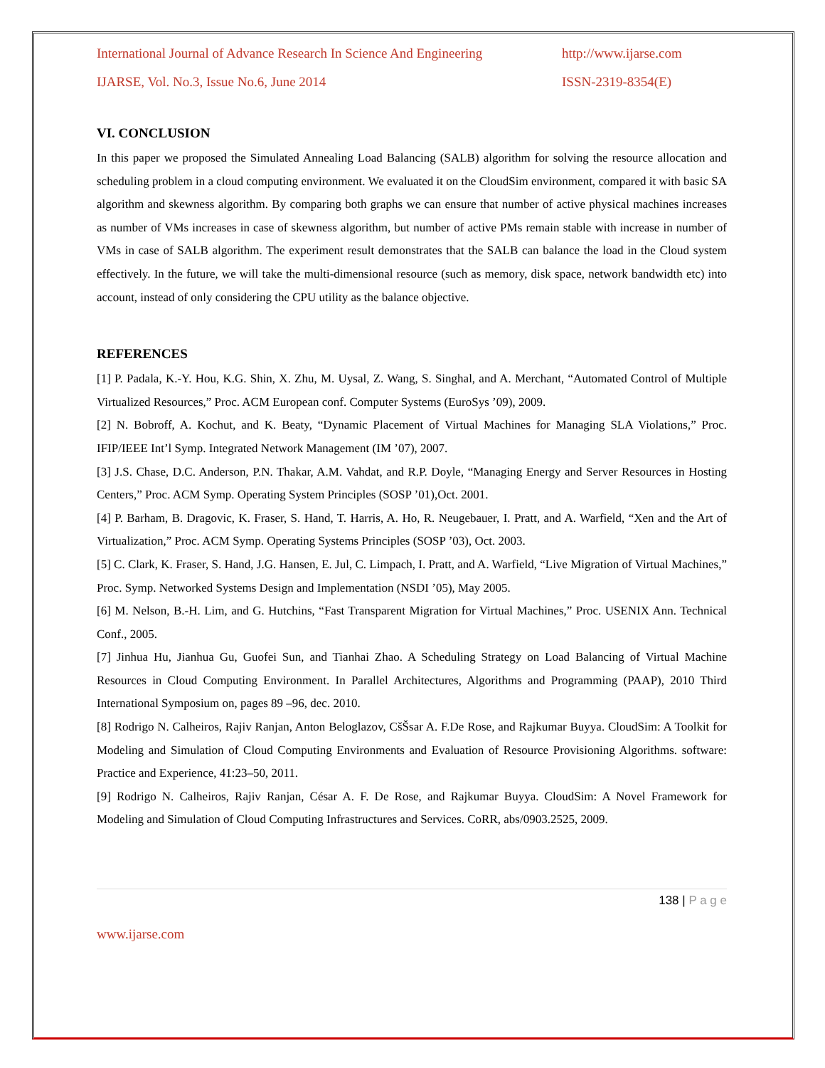International Journal of Advance Research In Science And Engineering http://www.ijarse.com
IJARSE, Vol. No.3, Issue No.6, June 2014 ISSN-2319-8354(E)
VI. CONCLUSION
In this paper we proposed the Simulated Annealing Load Balancing (SALB) algorithm for solving the resource allocation and scheduling problem in a cloud computing environment. We evaluated it on the CloudSim environment, compared it with basic SA algorithm and skewness algorithm. By comparing both graphs we can ensure that number of active physical machines increases as number of VMs increases in case of skewness algorithm, but number of active PMs remain stable with increase in number of VMs in case of SALB algorithm. The experiment result demonstrates that the SALB can balance the load in the Cloud system effectively. In the future, we will take the multi-dimensional resource (such as memory, disk space, network bandwidth etc) into account, instead of only considering the CPU utility as the balance objective.
REFERENCES
[1] P. Padala, K.-Y. Hou, K.G. Shin, X. Zhu, M. Uysal, Z. Wang, S. Singhal, and A. Merchant, “Automated Control of Multiple Virtualized Resources,” Proc. ACM European conf. Computer Systems (EuroSys ’09), 2009.
[2] N. Bobroff, A. Kochut, and K. Beaty, “Dynamic Placement of Virtual Machines for Managing SLA Violations,” Proc. IFIP/IEEE Int’l Symp. Integrated Network Management (IM ’07), 2007.
[3] J.S. Chase, D.C. Anderson, P.N. Thakar, A.M. Vahdat, and R.P. Doyle, “Managing Energy and Server Resources in Hosting Centers,” Proc. ACM Symp. Operating System Principles (SOSP ’01),Oct. 2001.
[4] P. Barham, B. Dragovic, K. Fraser, S. Hand, T. Harris, A. Ho, R. Neugebauer, I. Pratt, and A. Warfield, “Xen and the Art of Virtualization,” Proc. ACM Symp. Operating Systems Principles (SOSP ’03), Oct. 2003.
[5] C. Clark, K. Fraser, S. Hand, J.G. Hansen, E. Jul, C. Limpach, I. Pratt, and A. Warfield, “Live Migration of Virtual Machines,” Proc. Symp. Networked Systems Design and Implementation (NSDI ’05), May 2005.
[6] M. Nelson, B.-H. Lim, and G. Hutchins, “Fast Transparent Migration for Virtual Machines,” Proc. USENIX Ann. Technical Conf., 2005.
[7] Jinhua Hu, Jianhua Gu, Guofei Sun, and Tianhai Zhao. A Scheduling Strategy on Load Balancing of Virtual Machine Resources in Cloud Computing Environment. In Parallel Architectures, Algorithms and Programming (PAAP), 2010 Third International Symposium on, pages 89 –96, dec. 2010.
[8] Rodrigo N. Calheiros, Rajiv Ranjan, Anton Beloglazov, CšŠsar A. F.De Rose, and Rajkumar Buyya. CloudSim: A Toolkit for Modeling and Simulation of Cloud Computing Environments and Evaluation of Resource Provisioning Algorithms. software: Practice and Experience, 41:23–50, 2011.
[9] Rodrigo N. Calheiros, Rajiv Ranjan, César A. F. De Rose, and Rajkumar Buyya. CloudSim: A Novel Framework for Modeling and Simulation of Cloud Computing Infrastructures and Services. CoRR, abs/0903.2525, 2009.
138 | P a g e
www.ijarse.com